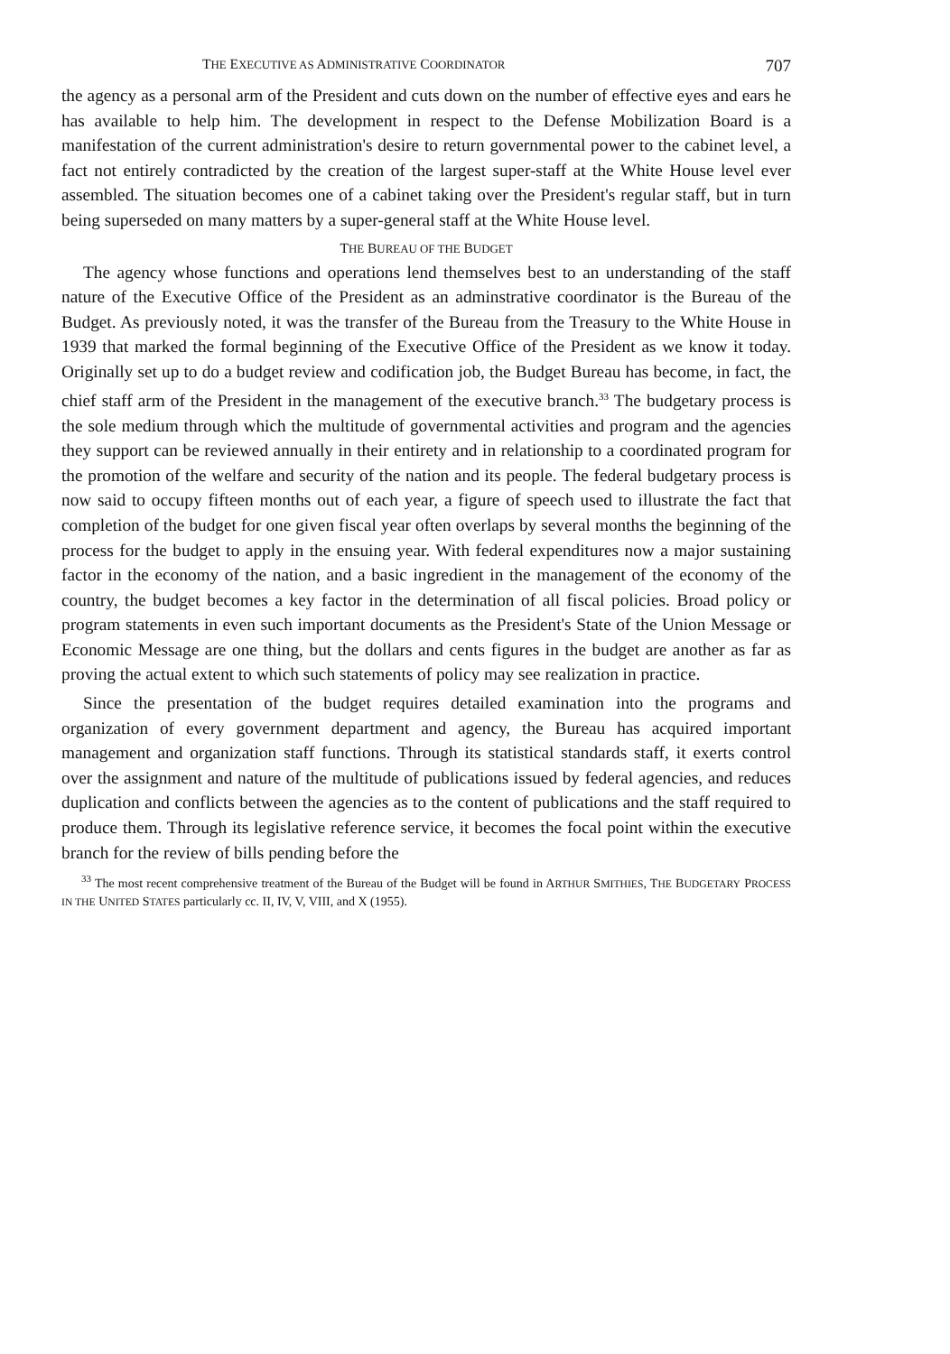THE EXECUTIVE AS ADMINISTRATIVE COORDINATOR 707
the agency as a personal arm of the President and cuts down on the number of effective eyes and ears he has available to help him. The development in respect to the Defense Mobilization Board is a manifestation of the current administration's desire to return governmental power to the cabinet level, a fact not entirely contradicted by the creation of the largest super-staff at the White House level ever assembled. The situation becomes one of a cabinet taking over the President's regular staff, but in turn being superseded on many matters by a super-general staff at the White House level.
THE BUREAU OF THE BUDGET
The agency whose functions and operations lend themselves best to an understanding of the staff nature of the Executive Office of the President as an adminstrative coordinator is the Bureau of the Budget. As previously noted, it was the transfer of the Bureau from the Treasury to the White House in 1939 that marked the formal beginning of the Executive Office of the President as we know it today. Originally set up to do a budget review and codification job, the Budget Bureau has become, in fact, the chief staff arm of the President in the management of the executive branch.<sup>33</sup> The budgetary process is the sole medium through which the multitude of governmental activities and program and the agencies they support can be reviewed annually in their entirety and in relationship to a coordinated program for the promotion of the welfare and security of the nation and its people. The federal budgetary process is now said to occupy fifteen months out of each year, a figure of speech used to illustrate the fact that completion of the budget for one given fiscal year often overlaps by several months the beginning of the process for the budget to apply in the ensuing year. With federal expenditures now a major sustaining factor in the economy of the nation, and a basic ingredient in the management of the economy of the country, the budget becomes a key factor in the determination of all fiscal policies. Broad policy or program statements in even such important documents as the President's State of the Union Message or Economic Message are one thing, but the dollars and cents figures in the budget are another as far as proving the actual extent to which such statements of policy may see realization in practice.
Since the presentation of the budget requires detailed examination into the programs and organization of every government department and agency, the Bureau has acquired important management and organization staff functions. Through its statistical standards staff, it exerts control over the assignment and nature of the multitude of publications issued by federal agencies, and reduces duplication and conflicts between the agencies as to the content of publications and the staff required to produce them. Through its legislative reference service, it becomes the focal point within the executive branch for the review of bills pending before the
<sup>33</sup> The most recent comprehensive treatment of the Bureau of the Budget will be found in ARTHUR SMITHIES, THE BUDGETARY PROCESS IN THE UNITED STATES particularly cc. II, IV, V, VIII, and X (1955).